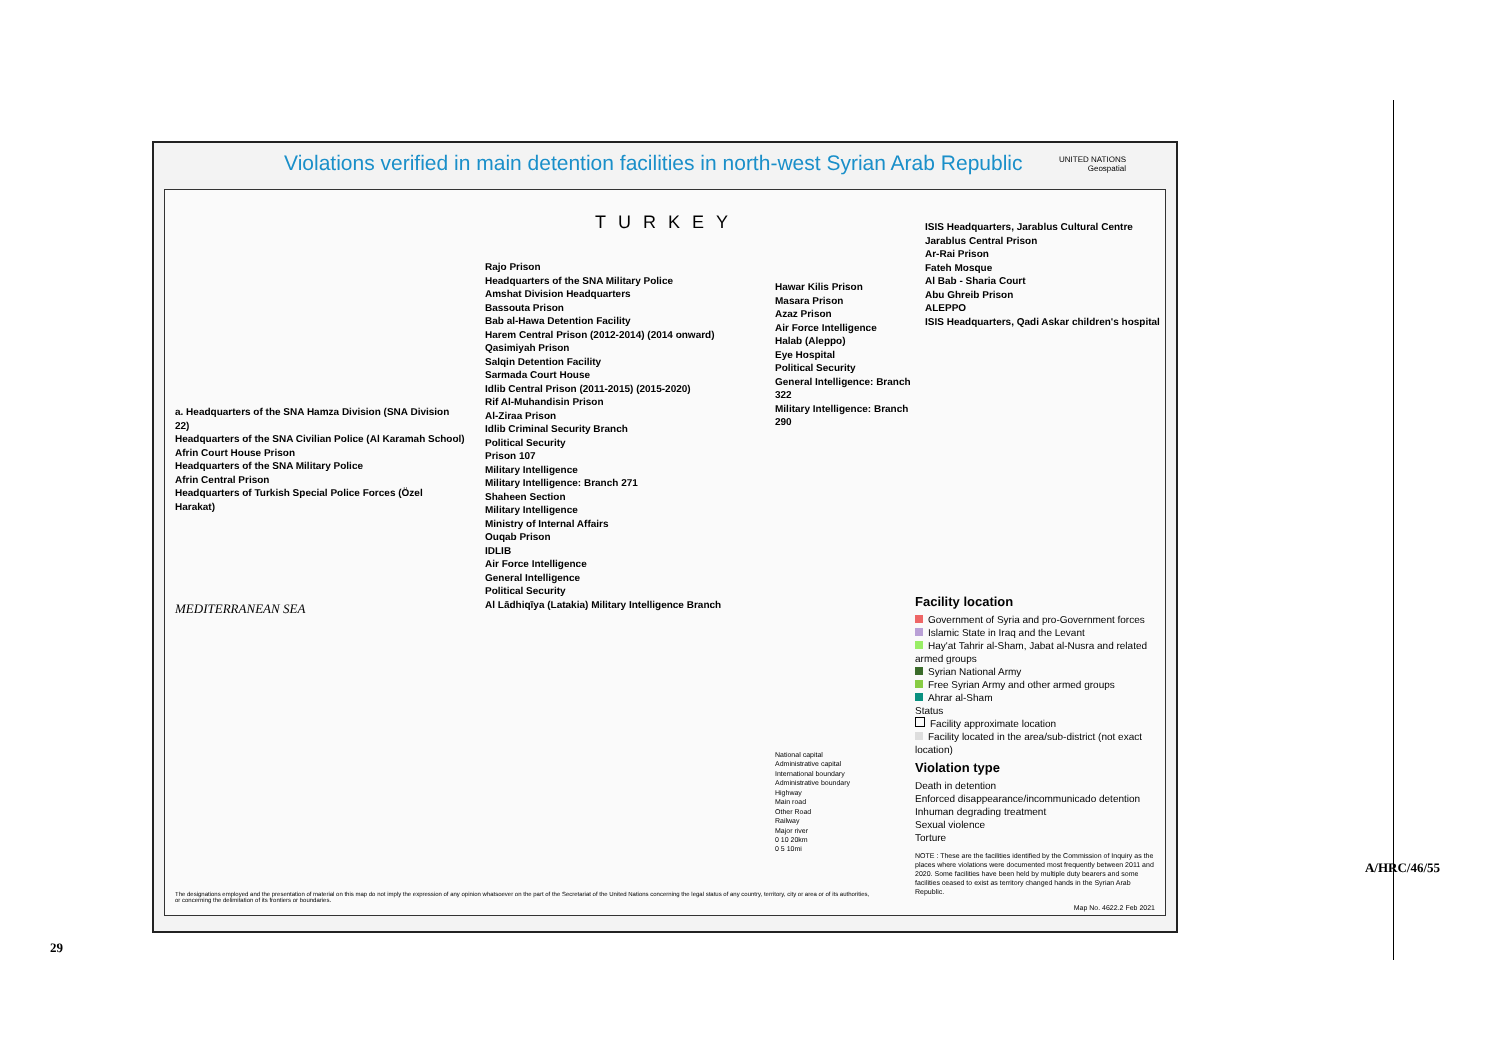Violations verified in main detention facilities in north-west Syrian Arab Republic
UNITED NATIONS
Geospatial
TURKEY
MEDITERRANEAN SEA
a. Headquarters of the SNA Hamza Division (SNA Division 22)
Headquarters of the SNA Civilian Police (Al Karamah School)
Afrin Court House Prison
Headquarters of the SNA Military Police
Afrin Central Prison
Headquarters of Turkish Special Police Forces (Özel Harakat)
Rajo Prison
Headquarters of the SNA Military Police
Amshat Division Headquarters
Bassouta Prison
Bab al-Hawa Detention Facility
Harem Central Prison (2012-2014) (2014 onward)
Qasimiyah Prison
Salqin Detention Facility
Sarmada Court House
Idlib Central Prison (2011-2015) (2015-2020)
Rif Al-Muhandisin Prison
Al-Ziraa Prison
Idlib Criminal Security Branch
Political Security
Prison 107
Military Intelligence
Military Intelligence: Branch 271
Shaheen Section
Military Intelligence
Ministry of Internal Affairs
Ouqab Prison
IDLIB
Air Force Intelligence
General Intelligence
Political Security
Al Lādhiqīya (Latakia) Military Intelligence Branch
Hawar Kilis Prison
Masara Prison
Azaz Prison
Air Force Intelligence
Halab (Aleppo)
Eye Hospital
Political Security
General Intelligence: Branch 322
Military Intelligence: Branch 290
ISIS Headquarters, Jarablus Cultural Centre
Jarablus Central Prison
Ar-Rai Prison
Fateh Mosque
Al Bab - Sharia Court
Abu Ghreib Prison
ALEPPO
ISIS Headquarters, Qadi Askar children's hospital
Facility location
Government of Syria and pro-Government forces
Islamic State in Iraq and the Levant
Hay'at Tahrir al-Sham, Jabat al-Nusra and related armed groups
Syrian National Army
Free Syrian Army and other armed groups
Ahrar al-Sham
Status
Facility approximate location
Facility located in the area/sub-district (not exact location)
Violation type
Death in detention
Enforced disappearance/incommunicado detention
Inhuman degrading treatment
Sexual violence
Torture
NOTE : These are the facilities identified by the Commission of Inquiry as the places where violations were documented most frequently between 2011 and 2020. Some facilities have been held by multiple duty bearers and some facilities ceased to exist as territory changed hands in the Syrian Arab Republic.
Map No. 4622.2 Feb 2021
National capital
Administrative capital
International boundary
Administrative boundary
Highway
Main road
Other Road
Railway
Major river
0 10 20km
0 5 10mi
The designations employed and the presentation of material on this map do not imply the expression of any opinion whatsoever on the part of the Secretariat of the United Nations concerning the legal status of any country, territory, city or area or of its authorities, or concerning the delimitation of its frontiers or boundaries.
29
A/HRC/46/55